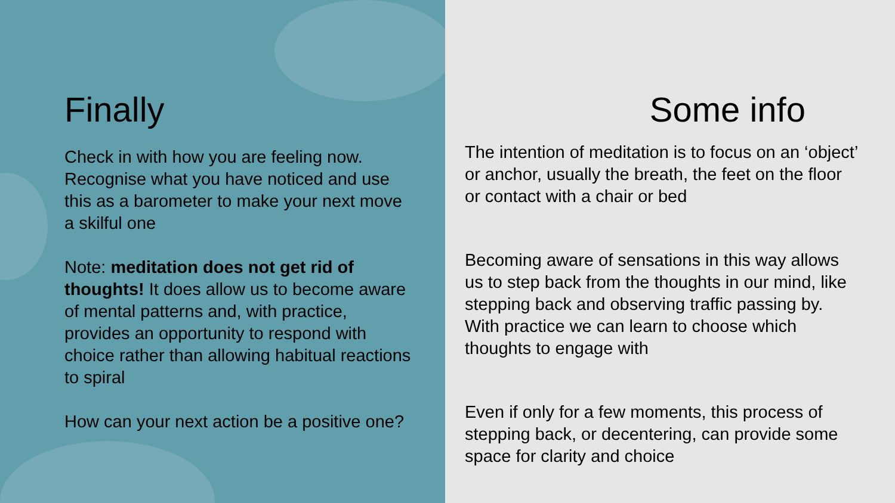Finally
Check in with how you are feeling now. Recognise what you have noticed and use this as a barometer to make your next move a skilful one
Note: meditation does not get rid of thoughts! It does allow us to become aware of mental patterns and, with practice, provides an opportunity to respond with choice rather than allowing habitual reactions to spiral
How can your next action be a positive one?
Some info
The intention of meditation is to focus on an ‘object’ or anchor, usually the breath, the feet on the floor or contact with a chair or bed
Becoming aware of sensations in this way allows us to step back from the thoughts in our mind, like stepping back and observing traffic passing by. With practice we can learn to choose which thoughts to engage with
Even if only for a few moments, this process of stepping back, or decentering, can provide some space for clarity and choice